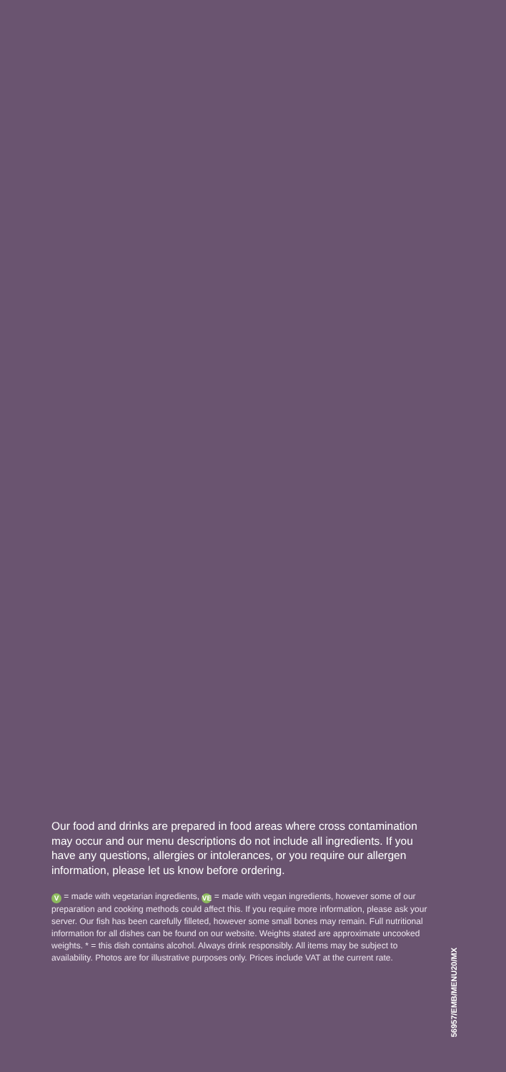Our food and drinks are prepared in food areas where cross contamination may occur and our menu descriptions do not include all ingredients. If you have any questions, allergies or intolerances, or you require our allergen information, please let us know before ordering.
V = made with vegetarian ingredients, VE = made with vegan ingredients, however some of our preparation and cooking methods could affect this. If you require more information, please ask your server. Our fish has been carefully filleted, however some small bones may remain. Full nutritional information for all dishes can be found on our website. Weights stated are approximate uncooked weights. * = this dish contains alcohol. Always drink responsibly. All items may be subject to availability. Photos are for illustrative purposes only. Prices include VAT at the current rate.
56957/EMB/MENU20/MX